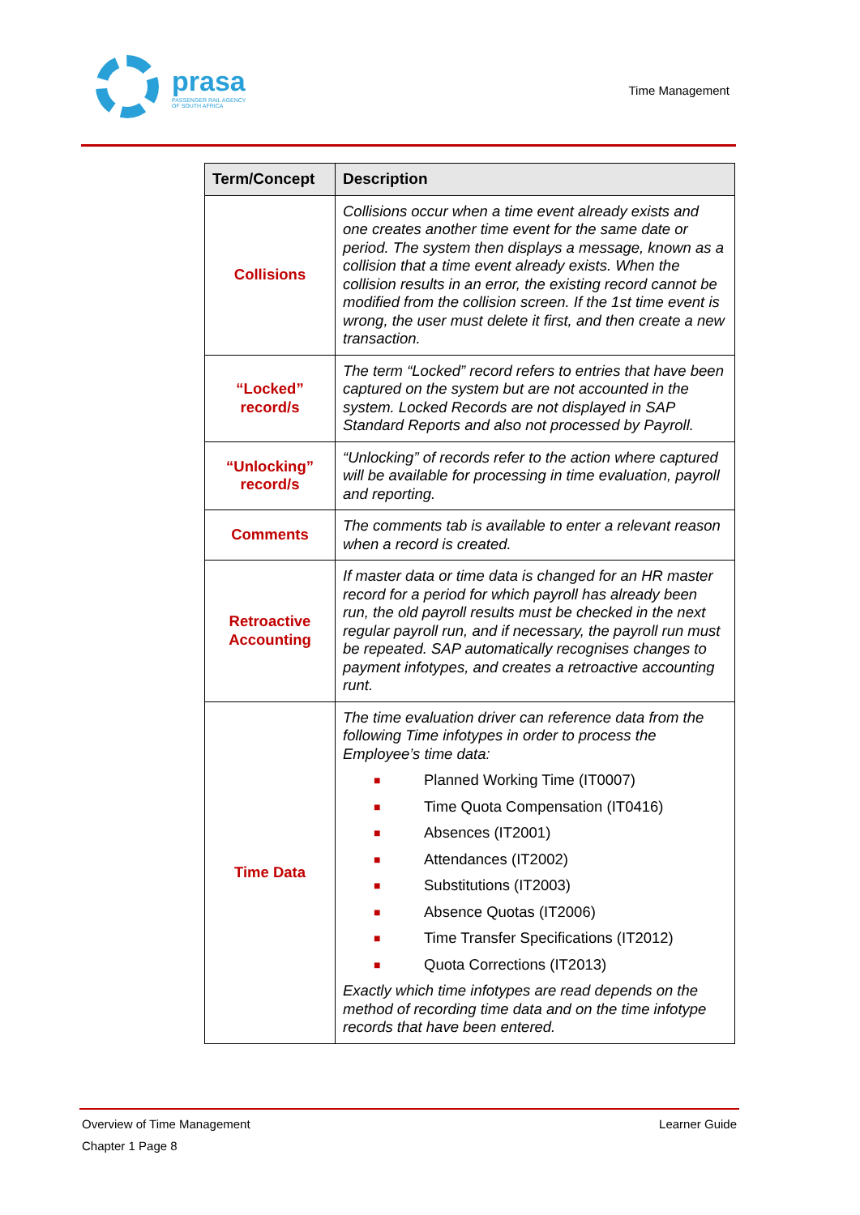prasa
PASSENGER RAIL AGENCY
OF SOUTH AFRICA
Time Management
| Term/Concept | Description |
| --- | --- |
| Collisions | Collisions occur when a time event already exists and one creates another time event for the same date or period. The system then displays a message, known as a collision that a time event already exists. When the collision results in an error, the existing record cannot be modified from the collision screen. If the 1st time event is wrong, the user must delete it first, and then create a new transaction. |
| “Locked” record/s | The term “Locked” record refers to entries that have been captured on the system but are not accounted in the system. Locked Records are not displayed in SAP Standard Reports and also not processed by Payroll. |
| “Unlocking” record/s | “Unlocking” of records refer to the action where captured will be available for processing in time evaluation, payroll and reporting. |
| Comments | The comments tab is available to enter a relevant reason when a record is created. |
| Retroactive Accounting | If master data or time data is changed for an HR master record for a period for which payroll has already been run, the old payroll results must be checked in the next regular payroll run, and if necessary, the payroll run must be repeated. SAP automatically recognises changes to payment infotypes, and creates a retroactive accounting runt. |
| Time Data | The time evaluation driver can reference data from the following Time infotypes in order to process the Employee’s time data: ■ Planned Working Time (IT0007) ■ Time Quota Compensation (IT0416) ■ Absences (IT2001) ■ Attendances (IT2002) ■ Substitutions (IT2003) ■ Absence Quotas (IT2006) ■ Time Transfer Specifications (IT2012) ■ Quota Corrections (IT2013) Exactly which time infotypes are read depends on the method of recording time data and on the time infotype records that have been entered. |
Overview of Time Management Learner Guide
Chapter 1 Page 8